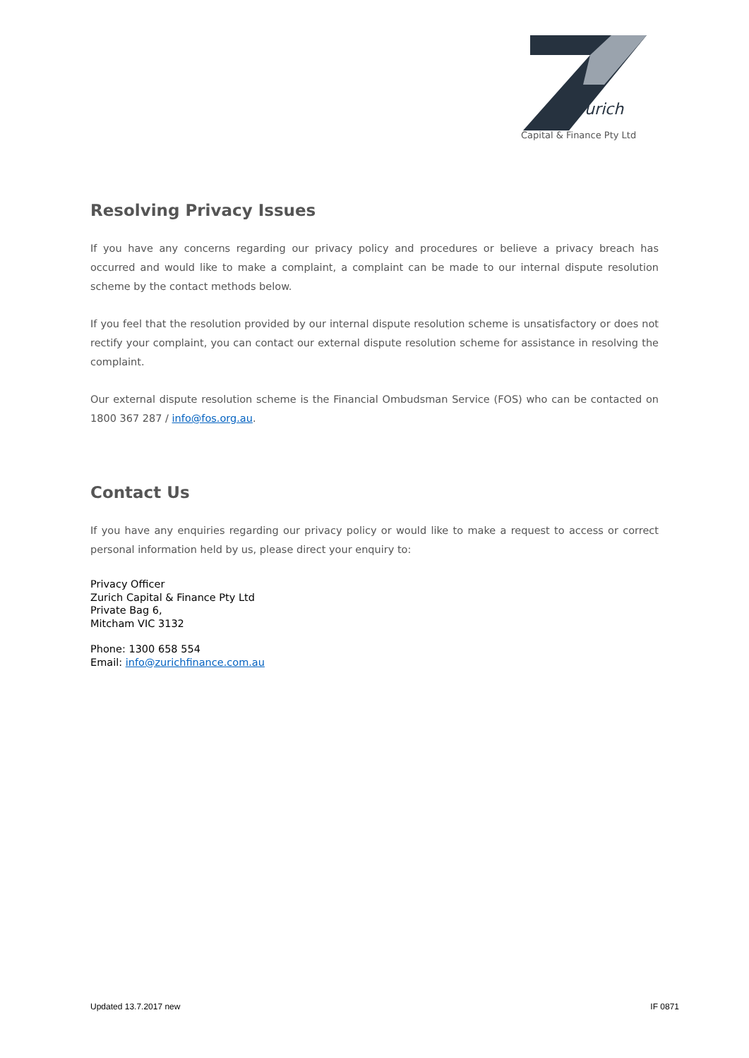urich
Capital & Finance Pty Ltd
Resolving Privacy Issues
If you have any concerns regarding our privacy policy and procedures or believe a privacy breach has occurred and would like to make a complaint, a complaint can be made to our internal dispute resolution scheme by the contact methods below.
If you feel that the resolution provided by our internal dispute resolution scheme is unsatisfactory or does not rectify your complaint, you can contact our external dispute resolution scheme for assistance in resolving the complaint.
Our external dispute resolution scheme is the Financial Ombudsman Service (FOS) who can be contacted on 1800 367 287 / info@fos.org.au.
Contact Us
If you have any enquiries regarding our privacy policy or would like to make a request to access or correct personal information held by us, please direct your enquiry to:
Privacy Officer
Zurich Capital & Finance Pty Ltd
Private Bag 6,
Mitcham VIC 3132
Phone: 1300 658 554
Email: info@zurichfinance.com.au
Updated 13.7.2017 new IF 0871